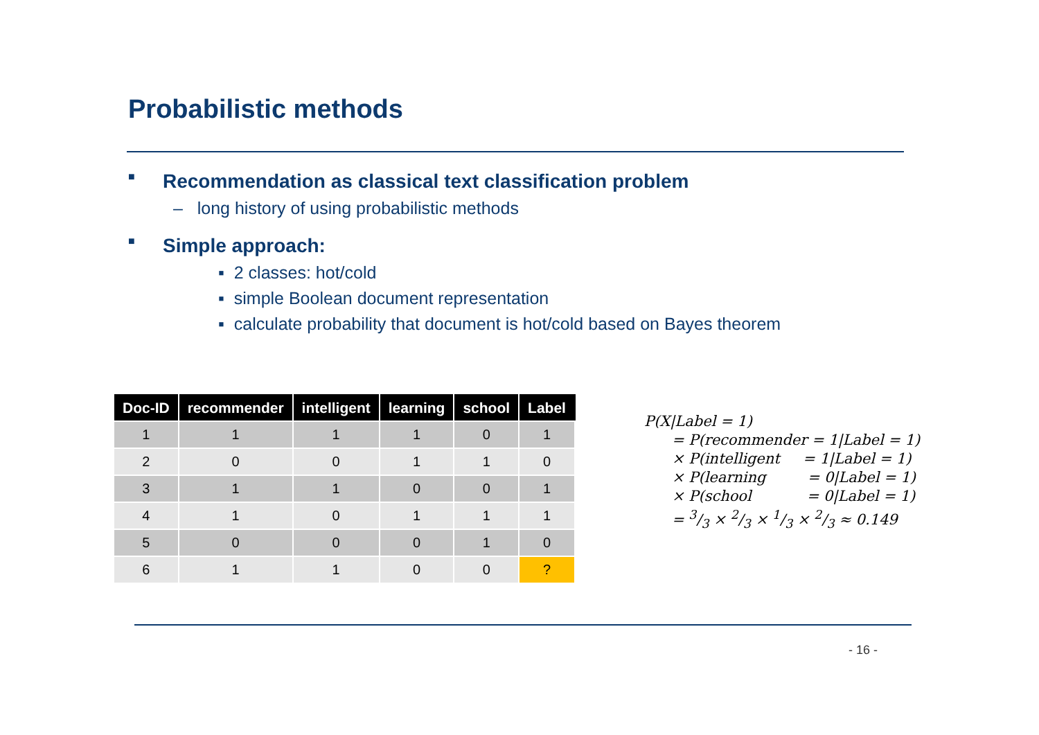Probabilistic methods
■ Recommendation as classical text classification problem
– long history of using probabilistic methods
■ Simple approach:
▪ 2 classes: hot/cold
▪ simple Boolean document representation
▪ calculate probability that document is hot/cold based on Bayes theorem
| Doc-ID | recommender | intelligent | learning | school | Label |
| --- | --- | --- | --- | --- | --- |
| 1 | 1 | 1 | 1 | 0 | 1 |
| 2 | 0 | 0 | 1 | 1 | 0 |
| 3 | 1 | 1 | 0 | 0 | 1 |
| 4 | 1 | 0 | 1 | 1 | 1 |
| 5 | 0 | 0 | 0 | 1 | 0 |
| 6 | 1 | 1 | 0 | 0 | ? |
P(X|Label = 1)
= P(recommender = 1|Label = 1)
× P(intelligent = 1|Label = 1)
× P(learning = 0|Label = 1)
× P(school = 0|Label = 1)
= 3/3 × 2/3 × 1/3 × 2/3 ≈ 0.149
- 16 -